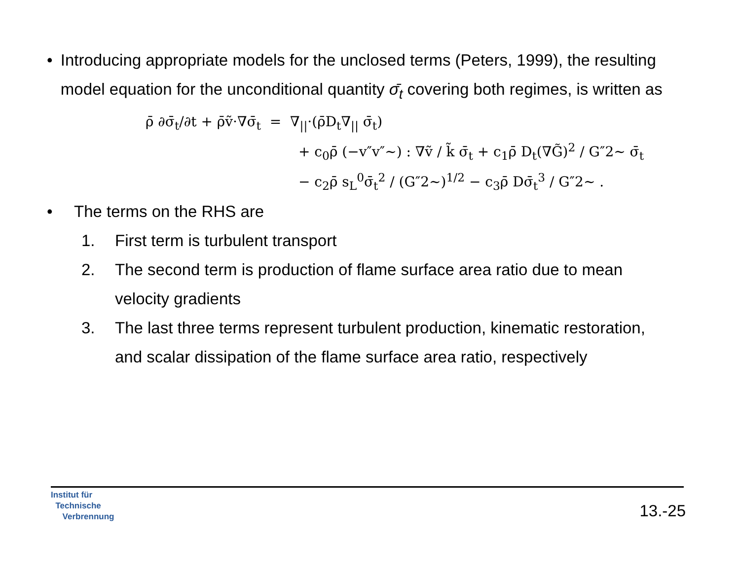• Introducing appropriate models for the unclosed terms (Peters, 1999), the resulting model equation for the unconditional quantity σ̄<sub>t</sub> covering both regimes, is written as
ρ̄ ∂σ̄<sub>t</sub>/∂t + ρ̄ṽ·∇σ̄<sub>t</sub> = ∇<sub>||</sub>·(ρ̄D<sub>t</sub>∇<sub>||</sub> σ̄<sub>t</sub>)
+ c<sub>0</sub>ρ̄ (−v″v″~) : ∇ṽ / k̃ σ̄<sub>t</sub> + c<sub>1</sub>ρ̄ D<sub>t</sub>(∇G̃)<sup>2</sup> / G″2~ σ̄<sub>t</sub>
− c<sub>2</sub>ρ̄ s<sub>L</sub><sup>0</sup>σ̄<sub>t</sub><sup>2</sup> / (G″2~)<sup>1/2</sup> − c<sub>3</sub>ρ̄ Dσ̄<sub>t</sub><sup>3</sup> / G″2~ .
• The terms on the RHS are
1. First term is turbulent transport
2. The second term is production of flame surface area ratio due to mean velocity gradients
3. The last three terms represent turbulent production, kinematic restoration, and scalar dissipation of the flame surface area ratio, respectively
Institut für
Technische
Verbrennung
13.-25